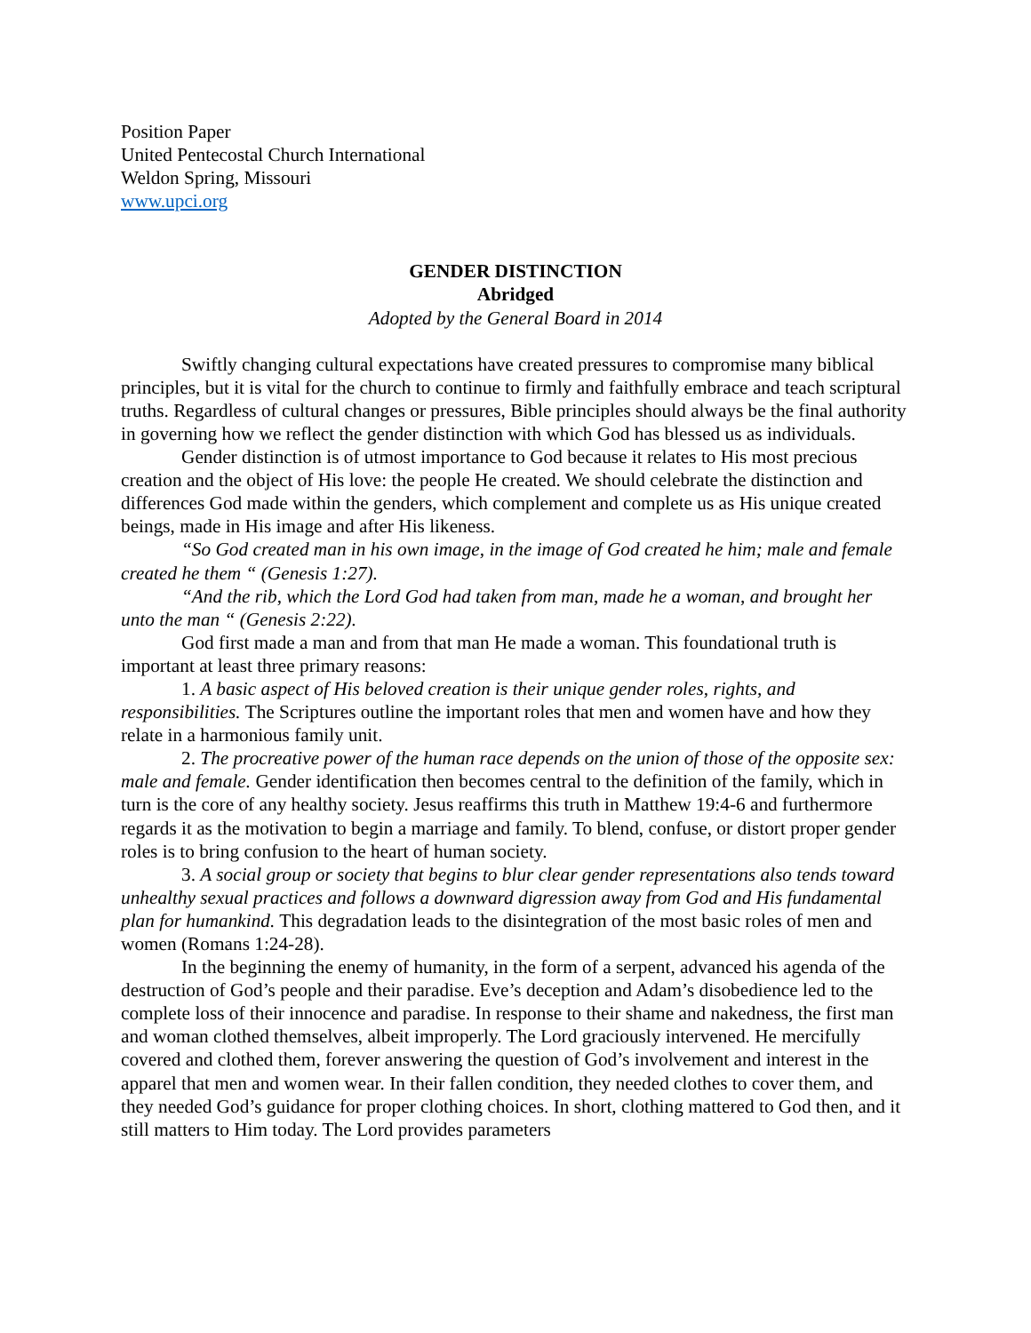Position Paper
United Pentecostal Church International
Weldon Spring, Missouri
www.upci.org
GENDER DISTINCTION
Abridged
Adopted by the General Board in 2014
Swiftly changing cultural expectations have created pressures to compromise many biblical principles, but it is vital for the church to continue to firmly and faithfully embrace and teach scriptural truths. Regardless of cultural changes or pressures, Bible principles should always be the final authority in governing how we reflect the gender distinction with which God has blessed us as individuals.
Gender distinction is of utmost importance to God because it relates to His most precious creation and the object of His love: the people He created. We should celebrate the distinction and differences God made within the genders, which complement and complete us as His unique created beings, made in His image and after His likeness.
“So God created man in his own image, in the image of God created he him; male and female created he them “ (Genesis 1:27).
“And the rib, which the Lord God had taken from man, made he a woman, and brought her unto the man “ (Genesis 2:22).
God first made a man and from that man He made a woman. This foundational truth is important at least three primary reasons:
1. A basic aspect of His beloved creation is their unique gender roles, rights, and responsibilities. The Scriptures outline the important roles that men and women have and how they relate in a harmonious family unit.
2. The procreative power of the human race depends on the union of those of the opposite sex: male and female. Gender identification then becomes central to the definition of the family, which in turn is the core of any healthy society. Jesus reaffirms this truth in Matthew 19:4-6 and furthermore regards it as the motivation to begin a marriage and family. To blend, confuse, or distort proper gender roles is to bring confusion to the heart of human society.
3. A social group or society that begins to blur clear gender representations also tends toward unhealthy sexual practices and follows a downward digression away from God and His fundamental plan for humankind. This degradation leads to the disintegration of the most basic roles of men and women (Romans 1:24-28).
In the beginning the enemy of humanity, in the form of a serpent, advanced his agenda of the destruction of God’s people and their paradise. Eve’s deception and Adam’s disobedience led to the complete loss of their innocence and paradise. In response to their shame and nakedness, the first man and woman clothed themselves, albeit improperly. The Lord graciously intervened. He mercifully covered and clothed them, forever answering the question of God’s involvement and interest in the apparel that men and women wear. In their fallen condition, they needed clothes to cover them, and they needed God’s guidance for proper clothing choices. In short, clothing mattered to God then, and it still matters to Him today. The Lord provides parameters